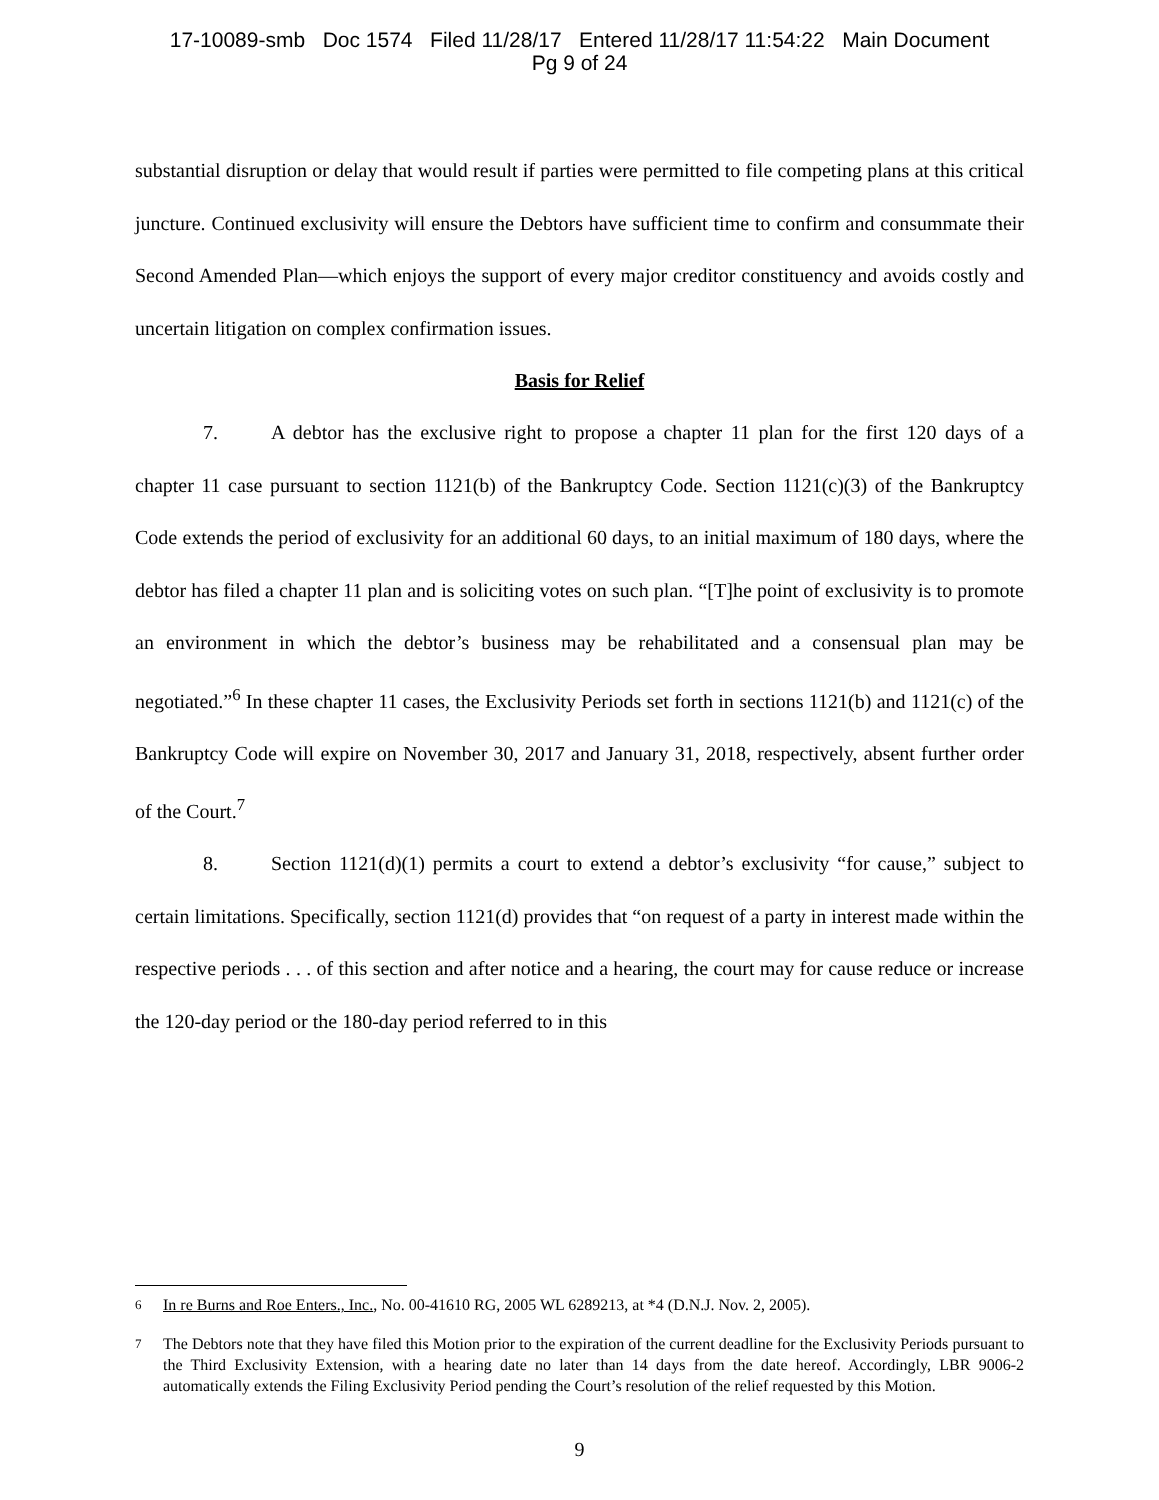17-10089-smb Doc 1574 Filed 11/28/17 Entered 11/28/17 11:54:22 Main Document
Pg 9 of 24
substantial disruption or delay that would result if parties were permitted to file competing plans at this critical juncture. Continued exclusivity will ensure the Debtors have sufficient time to confirm and consummate their Second Amended Plan—which enjoys the support of every major creditor constituency and avoids costly and uncertain litigation on complex confirmation issues.
Basis for Relief
7. A debtor has the exclusive right to propose a chapter 11 plan for the first 120 days of a chapter 11 case pursuant to section 1121(b) of the Bankruptcy Code. Section 1121(c)(3) of the Bankruptcy Code extends the period of exclusivity for an additional 60 days, to an initial maximum of 180 days, where the debtor has filed a chapter 11 plan and is soliciting votes on such plan. “[T]he point of exclusivity is to promote an environment in which the debtor’s business may be rehabilitated and a consensual plan may be negotiated.”<sup>6</sup> In these chapter 11 cases, the Exclusivity Periods set forth in sections 1121(b) and 1121(c) of the Bankruptcy Code will expire on November 30, 2017 and January 31, 2018, respectively, absent further order of the Court.<sup>7</sup>
8. Section 1121(d)(1) permits a court to extend a debtor’s exclusivity “for cause,” subject to certain limitations. Specifically, section 1121(d) provides that “on request of a party in interest made within the respective periods . . . of this section and after notice and a hearing, the court may for cause reduce or increase the 120-day period or the 180-day period referred to in this
6 In re Burns and Roe Enters., Inc., No. 00-41610 RG, 2005 WL 6289213, at *4 (D.N.J. Nov. 2, 2005).
7 The Debtors note that they have filed this Motion prior to the expiration of the current deadline for the Exclusivity Periods pursuant to the Third Exclusivity Extension, with a hearing date no later than 14 days from the date hereof. Accordingly, LBR 9006-2 automatically extends the Filing Exclusivity Period pending the Court’s resolution of the relief requested by this Motion.
9